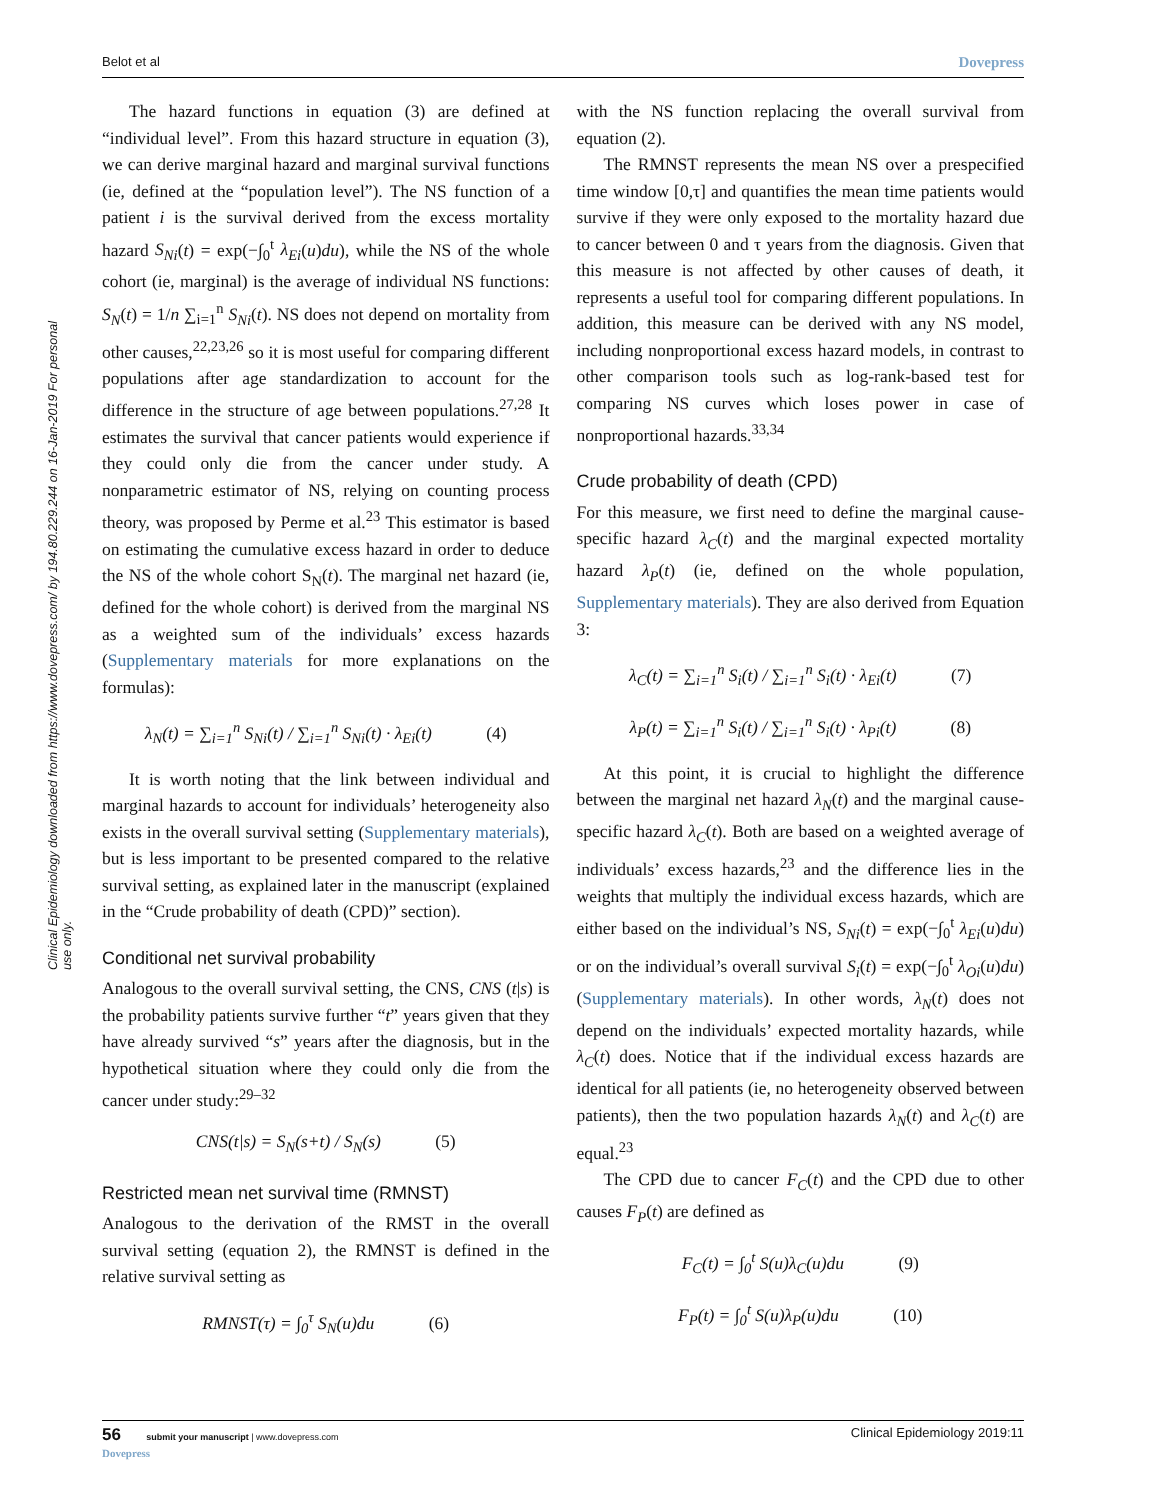Belot et al Dovepress
Clinical Epidemiology downloaded from https://www.dovepress.com/ by 194.80.229.244 on 16-Jan-2019 For personal use only.
The hazard functions in equation (3) are defined at “individual level”. From this hazard structure in equation (3), we can derive marginal hazard and marginal survival functions (ie, defined at the “population level”). The NS function of a patient i is the survival derived from the excess mortality hazard S<sub>Ni</sub>(t) = exp(−∫<sub>0</sub><sup>t</sup> λ<sub>Ei</sub>(u)du), while the NS of the whole cohort (ie, marginal) is the average of individual NS functions: S<sub>N</sub>(t) = 1/n ∑<sub>i=1</sub><sup>n</sup> S<sub>Ni</sub>(t). NS does not depend on mortality from other causes,<sup>22,23,26</sup> so it is most useful for comparing different populations after age standardization to account for the difference in the structure of age between populations.<sup>27,28</sup> It estimates the survival that cancer patients would experience if they could only die from the cancer under study. A nonparametric estimator of NS, relying on counting process theory, was proposed by Perme et al.<sup>23</sup> This estimator is based on estimating the cumulative excess hazard in order to deduce the NS of the whole cohort S<sub>N</sub>(t). The marginal net hazard (ie, defined for the whole cohort) is derived from the marginal NS as a weighted sum of the individuals’ excess hazards (Supplementary materials for more explanations on the formulas):
λ<sub>N</sub>(t) = ∑<sub>i=1</sub><sup>n</sup> S<sub>Ni</sub>(t) / ∑<sub>i=1</sub><sup>n</sup> S<sub>Ni</sub>(t) · λ<sub>Ei</sub>(t) (4)
It is worth noting that the link between individual and marginal hazards to account for individuals’ heterogeneity also exists in the overall survival setting (Supplementary materials), but is less important to be presented compared to the relative survival setting, as explained later in the manuscript (explained in the “Crude probability of death (CPD)” section).
Conditional net survival probability
Analogous to the overall survival setting, the CNS, CNS (t|s) is the probability patients survive further “t” years given that they have already survived “s” years after the diagnosis, but in the hypothetical situation where they could only die from the cancer under study:<sup>29–32</sup>
CNS(t|s) = S<sub>N</sub>(s+t) / S<sub>N</sub>(s) (5)
Restricted mean net survival time (RMNST)
Analogous to the derivation of the RMST in the overall survival setting (equation 2), the RMNST is defined in the relative survival setting as
RMNST(τ) = ∫<sub>0</sub><sup>τ</sup> S<sub>N</sub>(u)du (6)
with the NS function replacing the overall survival from equation (2).
The RMNST represents the mean NS over a prespecified time window [0,τ] and quantifies the mean time patients would survive if they were only exposed to the mortality hazard due to cancer between 0 and τ years from the diagnosis. Given that this measure is not affected by other causes of death, it represents a useful tool for comparing different populations. In addition, this measure can be derived with any NS model, including nonproportional excess hazard models, in contrast to other comparison tools such as log-rank-based test for comparing NS curves which loses power in case of nonproportional hazards.<sup>33,34</sup>
Crude probability of death (CPD)
For this measure, we first need to define the marginal cause-specific hazard λ<sub>C</sub>(t) and the marginal expected mortality hazard λ<sub>P</sub>(t) (ie, defined on the whole population, Supplementary materials). They are also derived from Equation 3:
λ<sub>C</sub>(t) = ∑<sub>i=1</sub><sup>n</sup> S<sub>i</sub>(t) / ∑<sub>i=1</sub><sup>n</sup> S<sub>i</sub>(t) · λ<sub>Ei</sub>(t) (7)
λ<sub>P</sub>(t) = ∑<sub>i=1</sub><sup>n</sup> S<sub>i</sub>(t) / ∑<sub>i=1</sub><sup>n</sup> S<sub>i</sub>(t) · λ<sub>Pi</sub>(t) (8)
At this point, it is crucial to highlight the difference between the marginal net hazard λ<sub>N</sub>(t) and the marginal cause-specific hazard λ<sub>C</sub>(t). Both are based on a weighted average of individuals’ excess hazards,<sup>23</sup> and the difference lies in the weights that multiply the individual excess hazards, which are either based on the individual’s NS, S<sub>Ni</sub>(t) = exp(−∫<sub>0</sub><sup>t</sup> λ<sub>Ei</sub>(u)du) or on the individual’s overall survival S<sub>i</sub>(t) = exp(−∫<sub>0</sub><sup>t</sup> λ<sub>Oi</sub>(u)du) (Supplementary materials). In other words, λ<sub>N</sub>(t) does not depend on the individuals’ expected mortality hazards, while λ<sub>C</sub>(t) does. Notice that if the individual excess hazards are identical for all patients (ie, no heterogeneity observed between patients), then the two population hazards λ<sub>N</sub>(t) and λ<sub>C</sub>(t) are equal.<sup>23</sup>
The CPD due to cancer F<sub>C</sub>(t) and the CPD due to other causes F<sub>P</sub>(t) are defined as
F<sub>C</sub>(t) = ∫<sub>0</sub><sup>t</sup> S(u)λ<sub>C</sub>(u)du (9)
F<sub>P</sub>(t) = ∫<sub>0</sub><sup>t</sup> S(u)λ<sub>P</sub>(u)du (10)
56 submit your manuscript | www.dovepress.com
Dovepress Clinical Epidemiology 2019:11